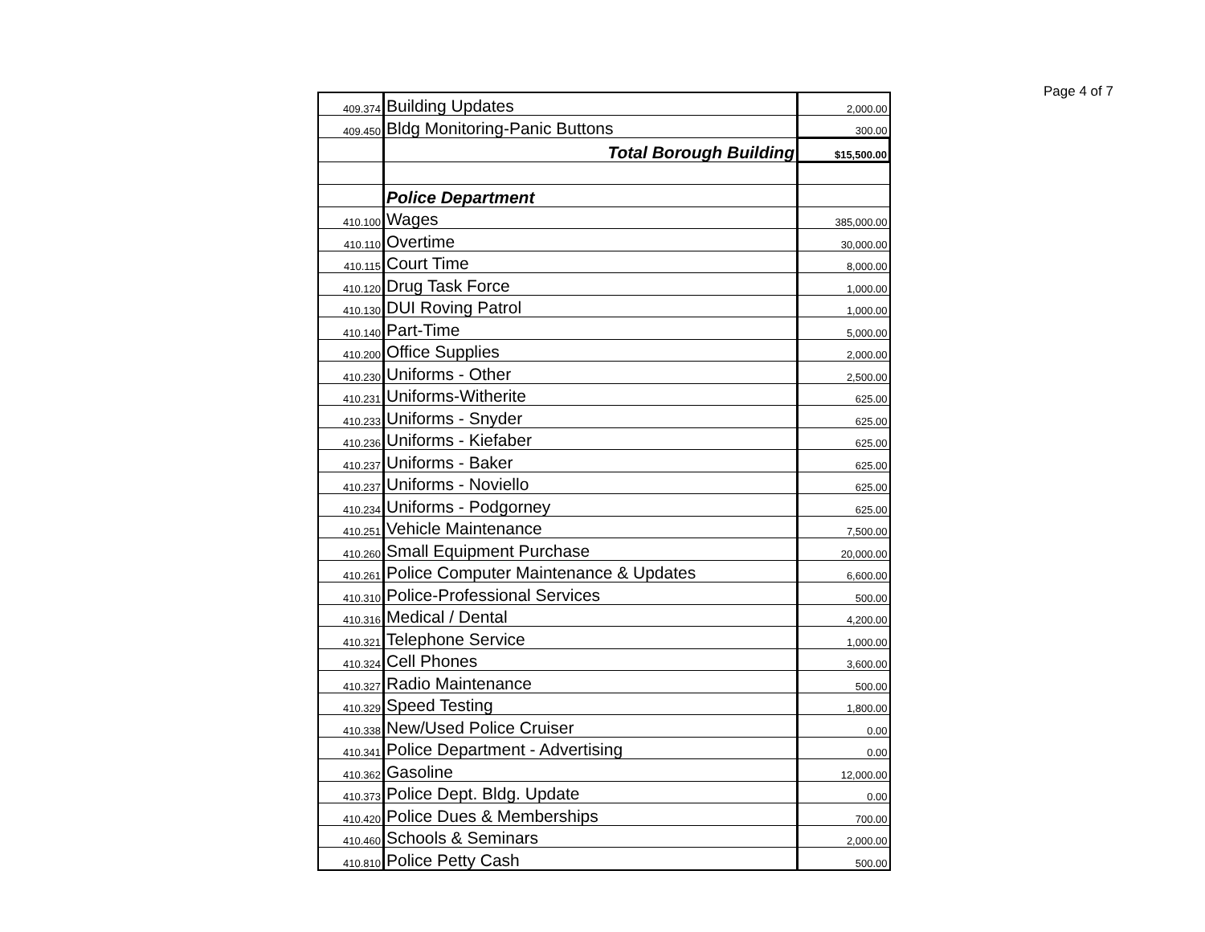Page 4 of 7
| 409.374 | Building Updates | 2,000.00 |
| 409.450 | Bldg Monitoring-Panic Buttons | 300.00 |
| | Total Borough Building | $15,500.00 |
| | Police Department | |
| 410.100 | Wages | 385,000.00 |
| 410.110 | Overtime | 30,000.00 |
| 410.115 | Court Time | 8,000.00 |
| 410.120 | Drug Task Force | 1,000.00 |
| 410.130 | DUI Roving Patrol | 1,000.00 |
| 410.140 | Part-Time | 5,000.00 |
| 410.200 | Office Supplies | 2,000.00 |
| 410.230 | Uniforms - Other | 2,500.00 |
| 410.231 | Uniforms-Witherite | 625.00 |
| 410.233 | Uniforms - Snyder | 625.00 |
| 410.236 | Uniforms - Kiefaber | 625.00 |
| 410.237 | Uniforms - Baker | 625.00 |
| 410.237 | Uniforms - Noviello | 625.00 |
| 410.234 | Uniforms - Podgorney | 625.00 |
| 410.251 | Vehicle Maintenance | 7,500.00 |
| 410.260 | Small Equipment Purchase | 20,000.00 |
| 410.261 | Police Computer Maintenance & Updates | 6,600.00 |
| 410.310 | Police-Professional Services | 500.00 |
| 410.316 | Medical / Dental | 4,200.00 |
| 410.321 | Telephone Service | 1,000.00 |
| 410.324 | Cell Phones | 3,600.00 |
| 410.327 | Radio Maintenance | 500.00 |
| 410.329 | Speed Testing | 1,800.00 |
| 410.338 | New/Used Police Cruiser | 0.00 |
| 410.341 | Police Department - Advertising | 0.00 |
| 410.362 | Gasoline | 12,000.00 |
| 410.373 | Police Dept. Bldg. Update | 0.00 |
| 410.420 | Police Dues & Memberships | 700.00 |
| 410.460 | Schools & Seminars | 2,000.00 |
| 410.810 | Police Petty Cash | 500.00 |